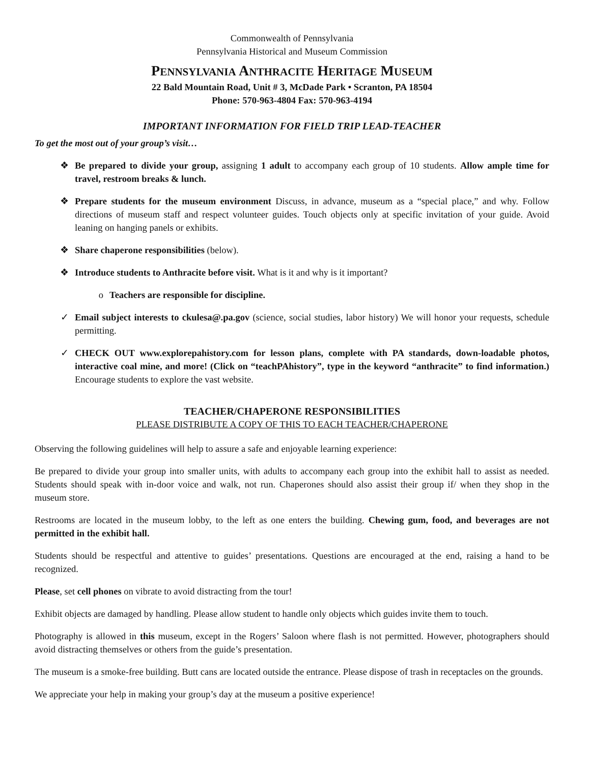Commonwealth of Pennsylvania
Pennsylvania Historical and Museum Commission
PENNSYLVANIA ANTHRACITE HERITAGE MUSEUM
22 Bald Mountain Road, Unit # 3, McDade Park • Scranton, PA 18504
Phone: 570-963-4804 Fax: 570-963-4194
IMPORTANT INFORMATION FOR FIELD TRIP LEAD-TEACHER
To get the most out of your group’s visit…
❖ Be prepared to divide your group, assigning 1 adult to accompany each group of 10 students. Allow ample time for travel, restroom breaks & lunch.
❖ Prepare students for the museum environment Discuss, in advance, museum as a “special place,” and why. Follow directions of museum staff and respect volunteer guides. Touch objects only at specific invitation of your guide. Avoid leaning on hanging panels or exhibits.
❖ Share chaperone responsibilities (below).
❖ Introduce students to Anthracite before visit. What is it and why is it important?
o Teachers are responsible for discipline.
✓ Email subject interests to ckulesa@.pa.gov (science, social studies, labor history) We will honor your requests, schedule permitting.
✓ CHECK OUT www.explorepahistory.com for lesson plans, complete with PA standards, down-loadable photos, interactive coal mine, and more! (Click on “teachPAhistory”, type in the keyword “anthracite” to find information.) Encourage students to explore the vast website.
TEACHER/CHAPERONE RESPONSIBILITIES
PLEASE DISTRIBUTE A COPY OF THIS TO EACH TEACHER/CHAPERONE
Observing the following guidelines will help to assure a safe and enjoyable learning experience:
Be prepared to divide your group into smaller units, with adults to accompany each group into the exhibit hall to assist as needed. Students should speak with in-door voice and walk, not run. Chaperones should also assist their group if/ when they shop in the museum store.
Restrooms are located in the museum lobby, to the left as one enters the building. Chewing gum, food, and beverages are not permitted in the exhibit hall.
Students should be respectful and attentive to guides’ presentations. Questions are encouraged at the end, raising a hand to be recognized.
Please, set cell phones on vibrate to avoid distracting from the tour!
Exhibit objects are damaged by handling. Please allow student to handle only objects which guides invite them to touch.
Photography is allowed in this museum, except in the Rogers’ Saloon where flash is not permitted. However, photographers should avoid distracting themselves or others from the guide’s presentation.
The museum is a smoke-free building. Butt cans are located outside the entrance. Please dispose of trash in receptacles on the grounds.
We appreciate your help in making your group’s day at the museum a positive experience!